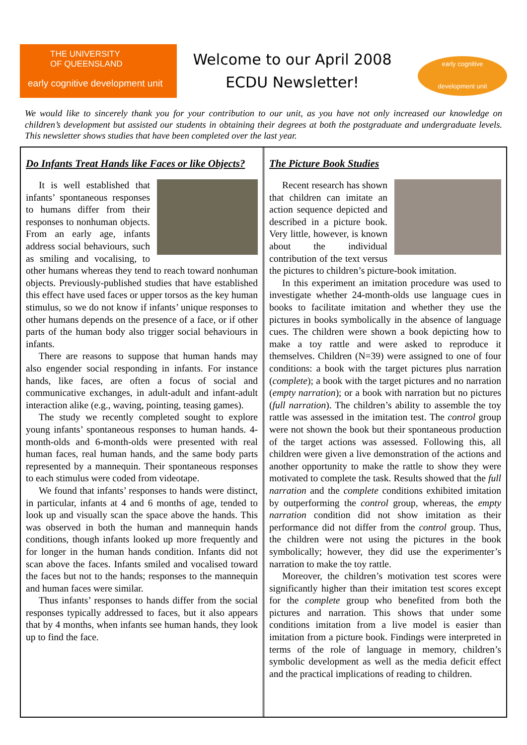THE UNIVERSITY
OF QUEENSLAND
early cognitive development unit
Welcome to our April 2008
ECDU Newsletter!
early cognitive
development unit
We would like to sincerely thank you for your contribution to our unit, as you have not only increased our knowledge on children’s development but assisted our students in obtaining their degrees at both the postgraduate and undergraduate levels. This newsletter shows studies that have been completed over the last year.
Do Infants Treat Hands like Faces or like Objects?
It is well established that infants’ spontaneous responses to humans differ from their responses to nonhuman objects. From an early age, infants address social behaviours, such as smiling and vocalising, to other humans whereas they tend to reach toward nonhuman objects. Previously-published studies that have established this effect have used faces or upper torsos as the key human stimulus, so we do not know if infants’ unique responses to other humans depends on the presence of a face, or if other parts of the human body also trigger social behaviours in infants.
There are reasons to suppose that human hands may also engender social responding in infants. For instance hands, like faces, are often a focus of social and communicative exchanges, in adult-adult and infant-adult interaction alike (e.g., waving, pointing, teasing games).
The study we recently completed sought to explore young infants’ spontaneous responses to human hands. 4-month-olds and 6-month-olds were presented with real human faces, real human hands, and the same body parts represented by a mannequin. Their spontaneous responses to each stimulus were coded from videotape.
We found that infants’ responses to hands were distinct, in particular, infants at 4 and 6 months of age, tended to look up and visually scan the space above the hands. This was observed in both the human and mannequin hands conditions, though infants looked up more frequently and for longer in the human hands condition. Infants did not scan above the faces. Infants smiled and vocalised toward the faces but not to the hands; responses to the mannequin and human faces were similar.
Thus infants’ responses to hands differ from the social responses typically addressed to faces, but it also appears that by 4 months, when infants see human hands, they look up to find the face.
The Picture Book Studies
Recent research has shown that children can imitate an action sequence depicted and described in a picture book. Very little, however, is known about the individual contribution of the text versus the pictures to children’s picture-book imitation.
In this experiment an imitation procedure was used to investigate whether 24-month-olds use language cues in books to facilitate imitation and whether they use the pictures in books symbolically in the absence of language cues. The children were shown a book depicting how to make a toy rattle and were asked to reproduce it themselves. Children (N=39) were assigned to one of four conditions: a book with the target pictures plus narration (complete); a book with the target pictures and no narration (empty narration); or a book with narration but no pictures (full narration). The children’s ability to assemble the toy rattle was assessed in the imitation test. The control group were not shown the book but their spontaneous production of the target actions was assessed. Following this, all children were given a live demonstration of the actions and another opportunity to make the rattle to show they were motivated to complete the task. Results showed that the full narration and the complete conditions exhibited imitation by outperforming the control group, whereas, the empty narration condition did not show imitation as their performance did not differ from the control group. Thus, the children were not using the pictures in the book symbolically; however, they did use the experimenter’s narration to make the toy rattle.
Moreover, the children’s motivation test scores were significantly higher than their imitation test scores except for the complete group who benefited from both the pictures and narration. This shows that under some conditions imitation from a live model is easier than imitation from a picture book. Findings were interpreted in terms of the role of language in memory, children’s symbolic development as well as the media deficit effect and the practical implications of reading to children.